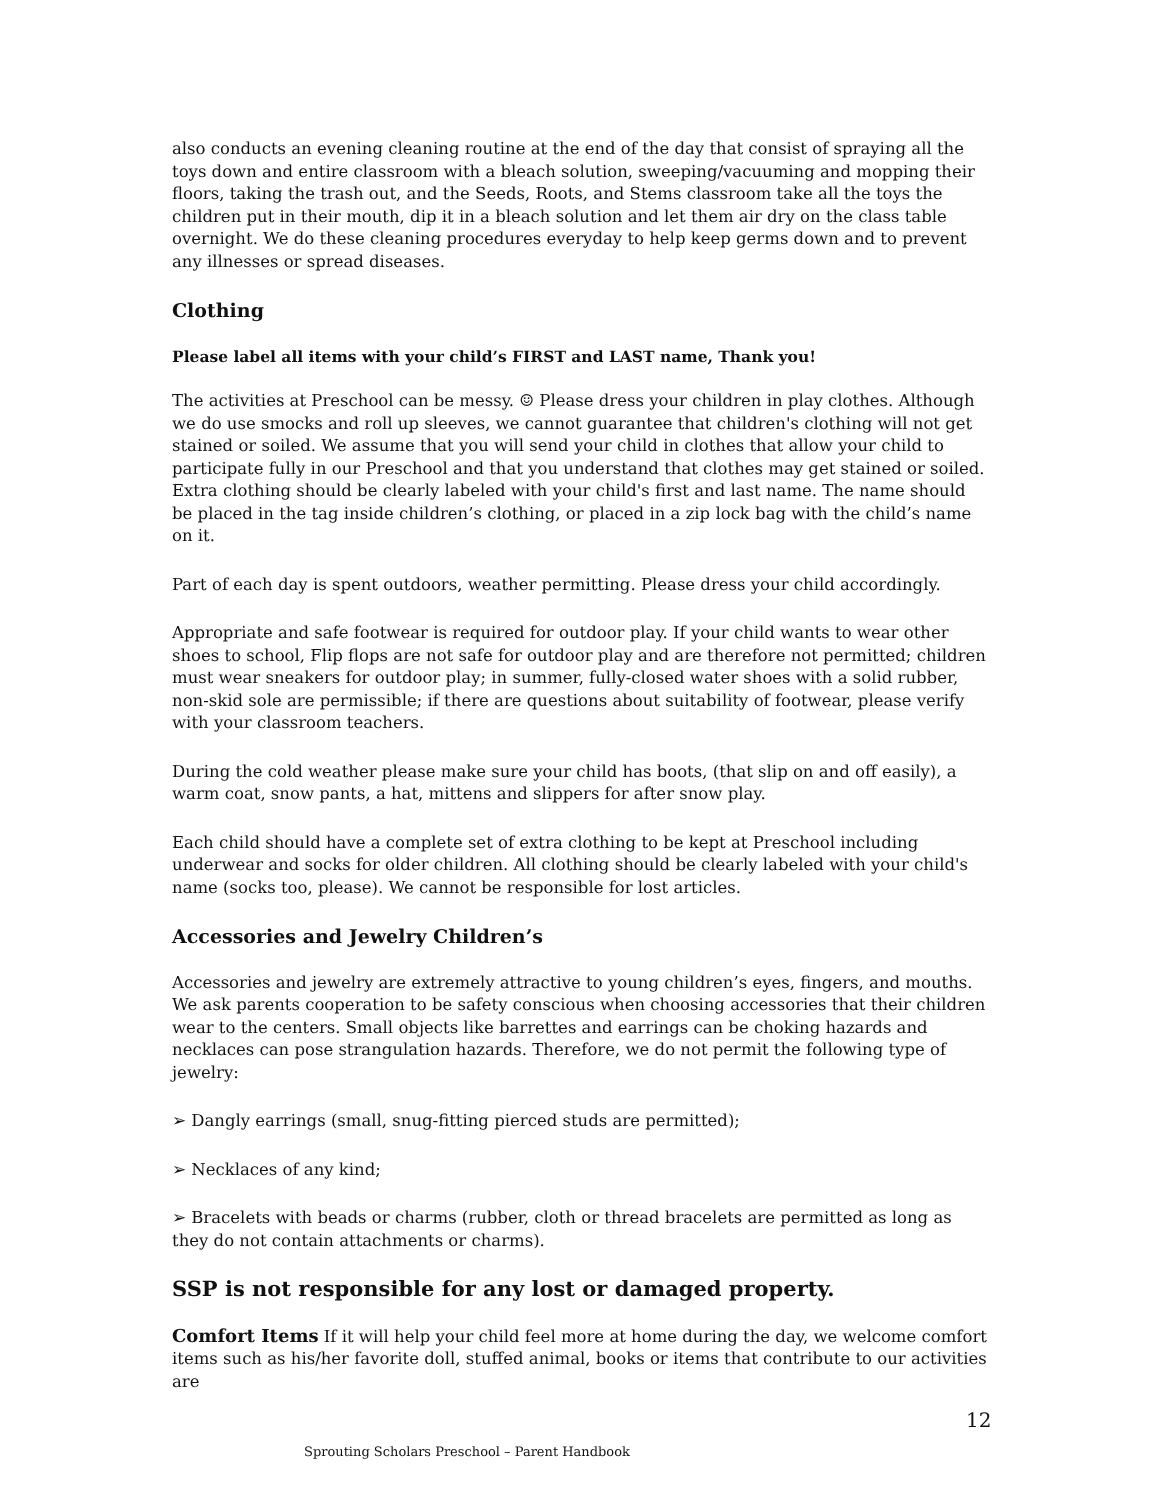also conducts an evening cleaning routine at the end of the day that consist of spraying all the toys down and entire classroom with a bleach solution, sweeping/vacuuming and mopping their floors, taking the trash out, and the Seeds, Roots, and Stems classroom take all the toys the children put in their mouth, dip it in a bleach solution and let them air dry on the class table overnight. We do these cleaning procedures everyday to help keep germs down and to prevent any illnesses or spread diseases.
Clothing
Please label all items with your child’s FIRST and LAST name, Thank you!
The activities at Preschool can be messy. ☺ Please dress your children in play clothes. Although we do use smocks and roll up sleeves, we cannot guarantee that children's clothing will not get stained or soiled. We assume that you will send your child in clothes that allow your child to participate fully in our Preschool and that you understand that clothes may get stained or soiled. Extra clothing should be clearly labeled with your child's first and last name. The name should be placed in the tag inside children’s clothing, or placed in a zip lock bag with the child’s name on it.
Part of each day is spent outdoors, weather permitting. Please dress your child accordingly.
Appropriate and safe footwear is required for outdoor play. If your child wants to wear other shoes to school, Flip flops are not safe for outdoor play and are therefore not permitted; children must wear sneakers for outdoor play; in summer, fully-closed water shoes with a solid rubber, non-skid sole are permissible; if there are questions about suitability of footwear, please verify with your classroom teachers.
During the cold weather please make sure your child has boots, (that slip on and off easily), a warm coat, snow pants, a hat, mittens and slippers for after snow play.
Each child should have a complete set of extra clothing to be kept at Preschool including underwear and socks for older children. All clothing should be clearly labeled with your child's name (socks too, please). We cannot be responsible for lost articles.
Accessories and Jewelry Children’s
Accessories and jewelry are extremely attractive to young children’s eyes, fingers, and mouths. We ask parents cooperation to be safety conscious when choosing accessories that their children wear to the centers. Small objects like barrettes and earrings can be choking hazards and necklaces can pose strangulation hazards. Therefore, we do not permit the following type of jewelry:
➢ Dangly earrings (small, snug-fitting pierced studs are permitted);
➢ Necklaces of any kind;
➢ Bracelets with beads or charms (rubber, cloth or thread bracelets are permitted as long as they do not contain attachments or charms).
SSP is not responsible for any lost or damaged property.
Comfort Items If it will help your child feel more at home during the day, we welcome comfort items such as his/her favorite doll, stuffed animal, books or items that contribute to our activities are
12
Sprouting Scholars Preschool – Parent Handbook